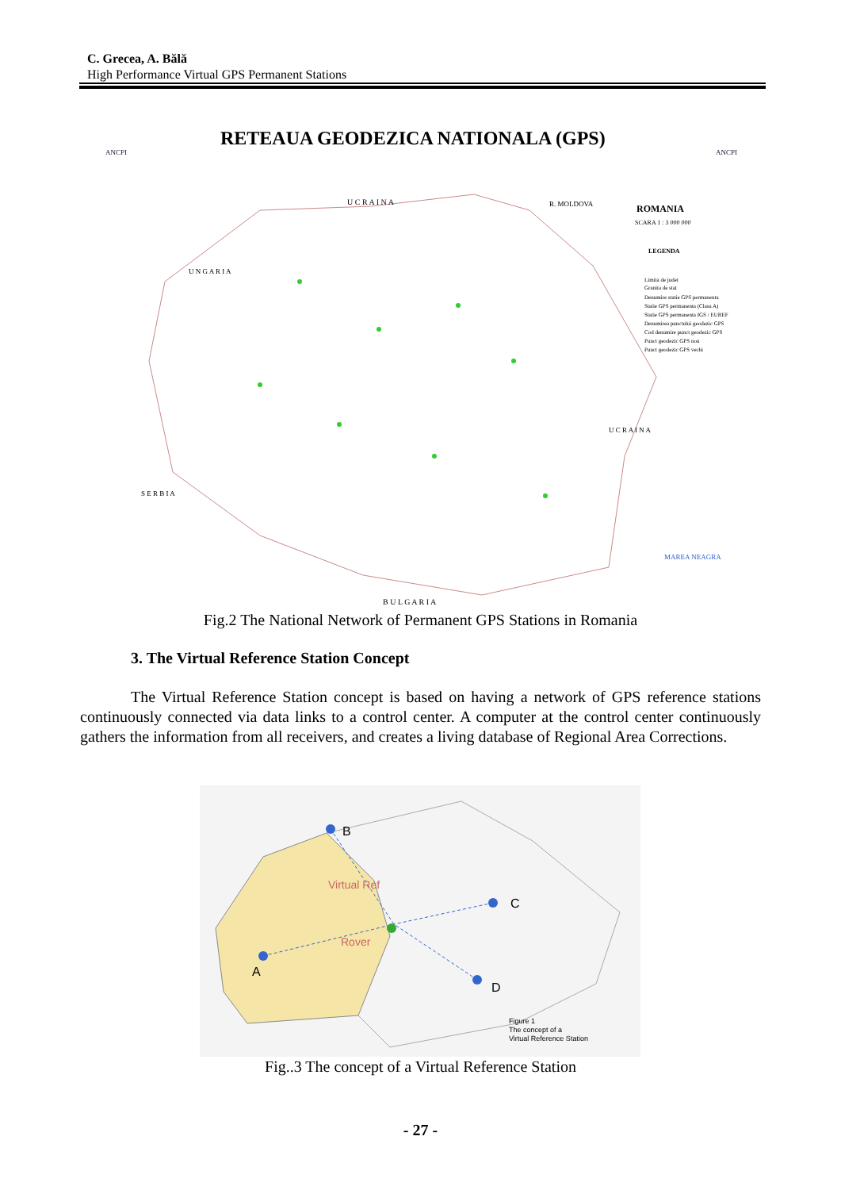C. Grecea, A. Bălă
High Performance Virtual GPS Permanent Stations
RETEAUA GEODEZICA NATIONALA (GPS)
ANCPI
ANCPI
U C R A I N A
B U L G A R I A
ROMANIA
SCARA 1 : 3 000 000
LEGENDA
Limita de judet
Granita de stat
Denumire statie GPS permanenta
Statie GPS permanenta (Clasa A)
Statie GPS permanenta IGS / EUREF
Denumirea punctului geodezic GPS
Cod denumire punct geodezic GPS
Punct geodezic GPS nou
Punct geodezic GPS vechi
U N G A R I A
S E R B I A
U C R A I N A
MAREA NEAGRA
R. MOLDOVA
Fig.2 The National Network of Permanent GPS Stations in Romania
3. The Virtual Reference Station Concept
The Virtual Reference Station concept is based on having a network of GPS reference stations continuously connected via data links to a control center. A computer at the control center continuously gathers the information from all receivers, and creates a living database of Regional Area Corrections.
B
A
C
D
Virtual Ref
Rover
Figure 1
The concept of a
Virtual Reference Station
Fig..3 The concept of a Virtual Reference Station
- 27 -